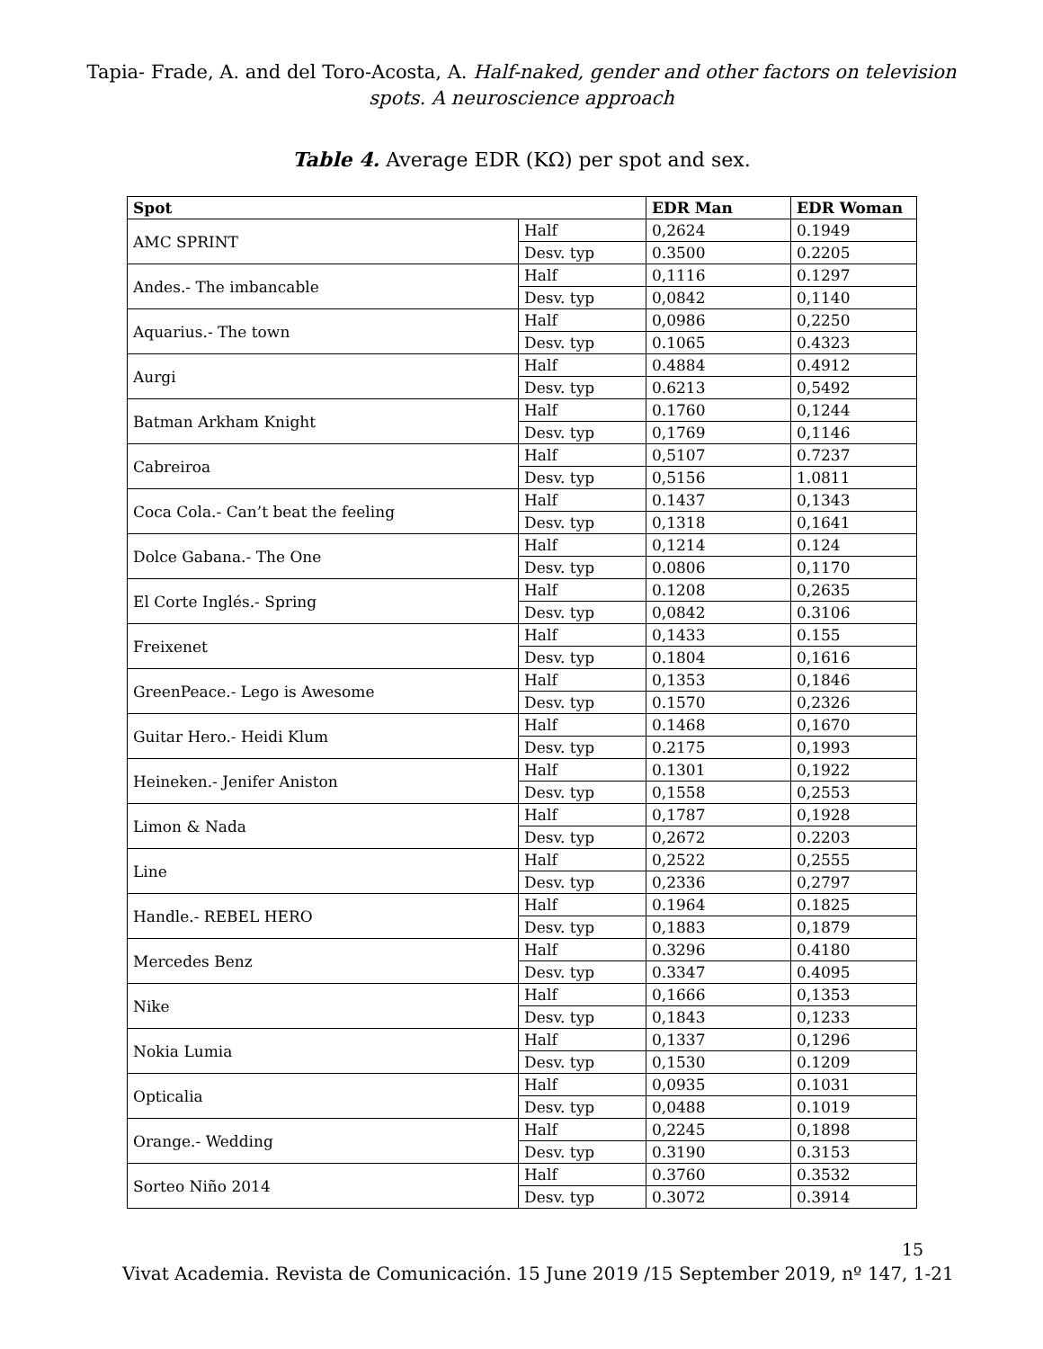Tapia- Frade, A. and del Toro-Acosta, A. Half-naked, gender and other factors on television
spots. A neuroscience approach
Table 4. Average EDR (KΩ) per spot and sex.
| Spot | | EDR Man | EDR Woman |
| --- | --- | --- | --- |
| AMC SPRINT | Half | 0,2624 | 0.1949 |
| | Desv. typ | 0.3500 | 0.2205 |
| Andes.- The imbancable | Half | 0,1116 | 0.1297 |
| | Desv. typ | 0,0842 | 0,1140 |
| Aquarius.- The town | Half | 0,0986 | 0,2250 |
| | Desv. typ | 0.1065 | 0.4323 |
| Aurgi | Half | 0.4884 | 0.4912 |
| | Desv. typ | 0.6213 | 0,5492 |
| Batman Arkham Knight | Half | 0.1760 | 0,1244 |
| | Desv. typ | 0,1769 | 0,1146 |
| Cabreiroa | Half | 0,5107 | 0.7237 |
| | Desv. typ | 0,5156 | 1.0811 |
| Coca Cola.- Can’t beat the feeling | Half | 0.1437 | 0,1343 |
| | Desv. typ | 0,1318 | 0,1641 |
| Dolce Gabana.- The One | Half | 0,1214 | 0.124 |
| | Desv. typ | 0.0806 | 0,1170 |
| El Corte Inglés.- Spring | Half | 0.1208 | 0,2635 |
| | Desv. typ | 0,0842 | 0.3106 |
| Freixenet | Half | 0,1433 | 0.155 |
| | Desv. typ | 0.1804 | 0,1616 |
| GreenPeace.- Lego is Awesome | Half | 0,1353 | 0,1846 |
| | Desv. typ | 0.1570 | 0,2326 |
| Guitar Hero.- Heidi Klum | Half | 0.1468 | 0,1670 |
| | Desv. typ | 0.2175 | 0,1993 |
| Heineken.- Jenifer Aniston | Half | 0.1301 | 0,1922 |
| | Desv. typ | 0,1558 | 0,2553 |
| Limon & Nada | Half | 0,1787 | 0,1928 |
| | Desv. typ | 0,2672 | 0.2203 |
| Line | Half | 0,2522 | 0,2555 |
| | Desv. typ | 0,2336 | 0,2797 |
| Handle.- REBEL HERO | Half | 0.1964 | 0.1825 |
| | Desv. typ | 0,1883 | 0,1879 |
| Mercedes Benz | Half | 0.3296 | 0.4180 |
| | Desv. typ | 0.3347 | 0.4095 |
| Nike | Half | 0,1666 | 0,1353 |
| | Desv. typ | 0,1843 | 0,1233 |
| Nokia Lumia | Half | 0,1337 | 0,1296 |
| | Desv. typ | 0,1530 | 0.1209 |
| Opticalia | Half | 0,0935 | 0.1031 |
| | Desv. typ | 0,0488 | 0.1019 |
| Orange.- Wedding | Half | 0,2245 | 0,1898 |
| | Desv. typ | 0.3190 | 0.3153 |
| Sorteo Niño 2014 | Half | 0.3760 | 0.3532 |
| | Desv. typ | 0.3072 | 0.3914 |
15
Vivat Academia. Revista de Comunicación. 15 June 2019 /15 September 2019, nº 147, 1-21